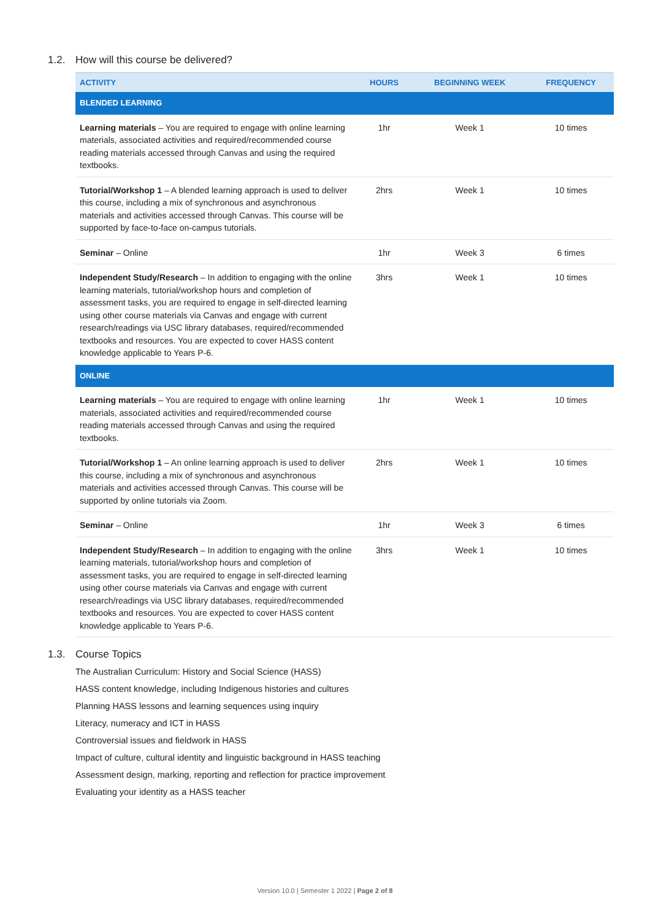1.2. How will this course be delivered?
| ACTIVITY | HOURS | BEGINNING WEEK | FREQUENCY |
| --- | --- | --- | --- |
| BLENDED LEARNING | | | |
| Learning materials – You are required to engage with online learning materials, associated activities and required/recommended course reading materials accessed through Canvas and using the required textbooks. | 1hr | Week 1 | 10 times |
| Tutorial/Workshop 1 – A blended learning approach is used to deliver this course, including a mix of synchronous and asynchronous materials and activities accessed through Canvas. This course will be supported by face-to-face on-campus tutorials. | 2hrs | Week 1 | 10 times |
| Seminar – Online | 1hr | Week 3 | 6 times |
| Independent Study/Research – In addition to engaging with the online learning materials, tutorial/workshop hours and completion of assessment tasks, you are required to engage in self-directed learning using other course materials via Canvas and engage with current research/readings via USC library databases, required/recommended textbooks and resources. You are expected to cover HASS content knowledge applicable to Years P-6. | 3hrs | Week 1 | 10 times |
| ONLINE | | | |
| Learning materials – You are required to engage with online learning materials, associated activities and required/recommended course reading materials accessed through Canvas and using the required textbooks. | 1hr | Week 1 | 10 times |
| Tutorial/Workshop 1 – An online learning approach is used to deliver this course, including a mix of synchronous and asynchronous materials and activities accessed through Canvas. This course will be supported by online tutorials via Zoom. | 2hrs | Week 1 | 10 times |
| Seminar – Online | 1hr | Week 3 | 6 times |
| Independent Study/Research – In addition to engaging with the online learning materials, tutorial/workshop hours and completion of assessment tasks, you are required to engage in self-directed learning using other course materials via Canvas and engage with current research/readings via USC library databases, required/recommended textbooks and resources. You are expected to cover HASS content knowledge applicable to Years P-6. | 3hrs | Week 1 | 10 times |
1.3. Course Topics
The Australian Curriculum: History and Social Science (HASS)
HASS content knowledge, including Indigenous histories and cultures
Planning HASS lessons and learning sequences using inquiry
Literacy, numeracy and ICT in HASS
Controversial issues and fieldwork in HASS
Impact of culture, cultural identity and linguistic background in HASS teaching
Assessment design, marking, reporting and reflection for practice improvement
Evaluating your identity as a HASS teacher
Version 10.0 | Semester 1 2022 | Page 2 of 8